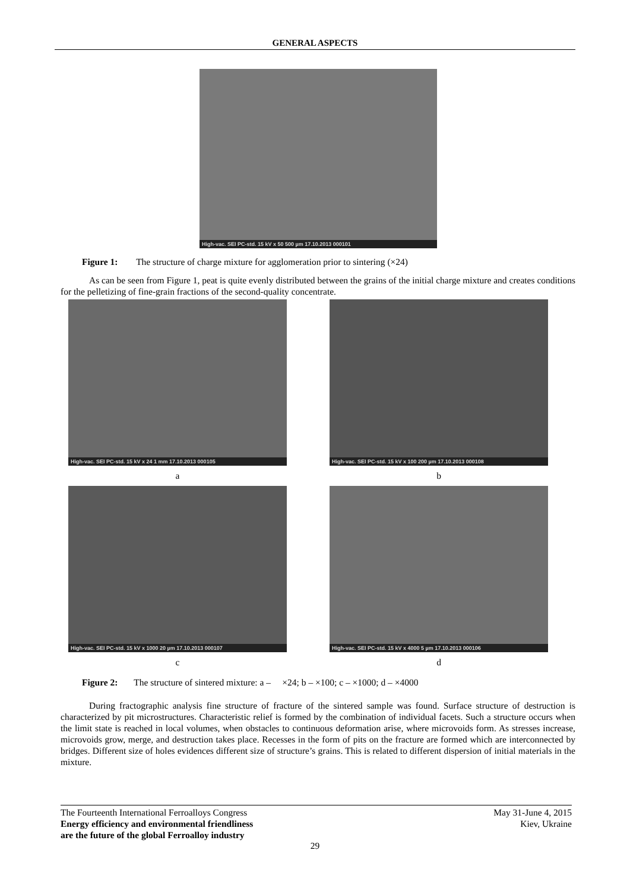GENERAL ASPECTS
High-vac. SEI PC-std. 15 kV x 50 500 µm 17.10.2013 000101
Figure 1: The structure of charge mixture for agglomeration prior to sintering (×24)
As can be seen from Figure 1, peat is quite evenly distributed between the grains of the initial charge mixture and creates conditions for the pelletizing of fine-grain fractions of the second-quality concentrate.
High-vac. SEI PC-std. 15 kV x 24 1 mm 17.10.2013 000105
a
High-vac. SEI PC-std. 15 kV x 100 200 µm 17.10.2013 000108
b
High-vac. SEI PC-std. 15 kV x 1000 20 µm 17.10.2013 000107
c
High-vac. SEI PC-std. 15 kV x 4000 5 µm 17.10.2013 000106
d
Figure 2: The structure of sintered mixture: a – ×24; b – ×100; c – ×1000; d – ×4000
During fractographic analysis fine structure of fracture of the sintered sample was found. Surface structure of destruction is characterized by pit microstructures. Characteristic relief is formed by the combination of individual facets. Such a structure occurs when the limit state is reached in local volumes, when obstacles to continuous deformation arise, where microvoids form. As stresses increase, microvoids grow, merge, and destruction takes place. Recesses in the form of pits on the fracture are formed which are interconnected by bridges. Different size of holes evidences different size of structure’s grains. This is related to different dispersion of initial materials in the mixture.
The Fourteenth International Ferroalloys Congress
Energy efficiency and environmental friendliness
are the future of the global Ferroalloy industry
May 31-June 4, 2015
Kiev, Ukraine
29